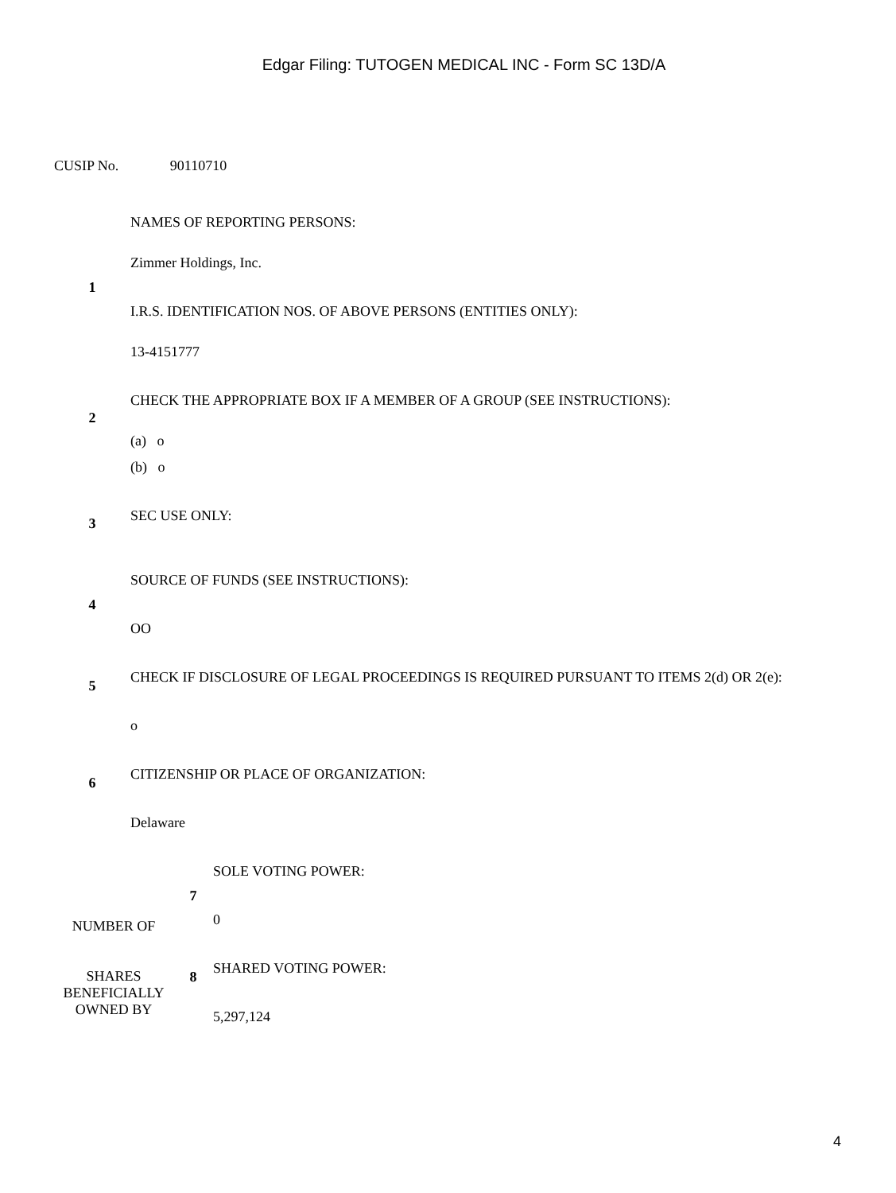Edgar Filing: TUTOGEN MEDICAL INC - Form SC 13D/A
CUSIP No. 90110710
| 1 | NAMES OF REPORTING PERSONS: Zimmer Holdings, Inc. I.R.S. IDENTIFICATION NOS. OF ABOVE PERSONS (ENTITIES ONLY): 13-4151777 |
| 2 | CHECK THE APPROPRIATE BOX IF A MEMBER OF A GROUP (SEE INSTRUCTIONS): (a) o (b) o |
| 3 | SEC USE ONLY: |
| 4 | SOURCE OF FUNDS (SEE INSTRUCTIONS): OO |
| 5 | CHECK IF DISCLOSURE OF LEGAL PROCEEDINGS IS REQUIRED PURSUANT TO ITEMS 2(d) OR 2(e): o |
| 6 | CITIZENSHIP OR PLACE OF ORGANIZATION: Delaware |
| NUMBER OF SHARES BENEFICIALLY OWNED BY | 7 | SOLE VOTING POWER: 0 |
| | 8 | SHARED VOTING POWER: 5,297,124 |
4